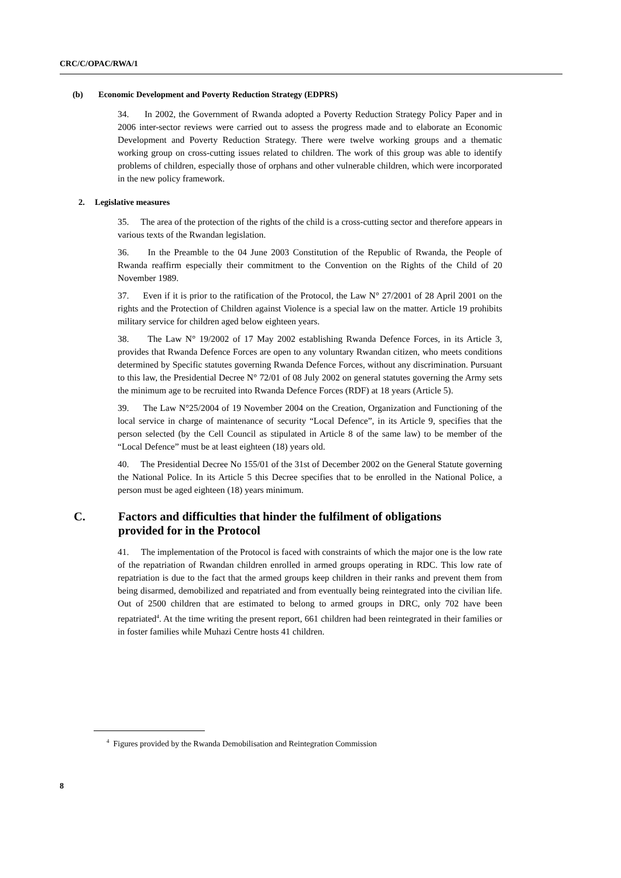CRC/C/OPAC/RWA/1
(b) Economic Development and Poverty Reduction Strategy (EDPRS)
34. In 2002, the Government of Rwanda adopted a Poverty Reduction Strategy Policy Paper and in 2006 inter-sector reviews were carried out to assess the progress made and to elaborate an Economic Development and Poverty Reduction Strategy. There were twelve working groups and a thematic working group on cross-cutting issues related to children. The work of this group was able to identify problems of children, especially those of orphans and other vulnerable children, which were incorporated in the new policy framework.
2. Legislative measures
35. The area of the protection of the rights of the child is a cross-cutting sector and therefore appears in various texts of the Rwandan legislation.
36. In the Preamble to the 04 June 2003 Constitution of the Republic of Rwanda, the People of Rwanda reaffirm especially their commitment to the Convention on the Rights of the Child of 20 November 1989.
37. Even if it is prior to the ratification of the Protocol, the Law N° 27/2001 of 28 April 2001 on the rights and the Protection of Children against Violence is a special law on the matter. Article 19 prohibits military service for children aged below eighteen years.
38. The Law N° 19/2002 of 17 May 2002 establishing Rwanda Defence Forces, in its Article 3, provides that Rwanda Defence Forces are open to any voluntary Rwandan citizen, who meets conditions determined by Specific statutes governing Rwanda Defence Forces, without any discrimination. Pursuant to this law, the Presidential Decree N° 72/01 of 08 July 2002 on general statutes governing the Army sets the minimum age to be recruited into Rwanda Defence Forces (RDF) at 18 years (Article 5).
39. The Law N°25/2004 of 19 November 2004 on the Creation, Organization and Functioning of the local service in charge of maintenance of security “Local Defence”, in its Article 9, specifies that the person selected (by the Cell Council as stipulated in Article 8 of the same law) to be member of the “Local Defence” must be at least eighteen (18) years old.
40. The Presidential Decree No 155/01 of the 31st of December 2002 on the General Statute governing the National Police. In its Article 5 this Decree specifies that to be enrolled in the National Police, a person must be aged eighteen (18) years minimum.
C. Factors and difficulties that hinder the fulfilment of obligations
provided for in the Protocol
41. The implementation of the Protocol is faced with constraints of which the major one is the low rate of the repatriation of Rwandan children enrolled in armed groups operating in RDC. This low rate of repatriation is due to the fact that the armed groups keep children in their ranks and prevent them from being disarmed, demobilized and repatriated and from eventually being reintegrated into the civilian life. Out of 2500 children that are estimated to belong to armed groups in DRC, only 702 have been repatriated<sup>4</sup>. At the time writing the present report, 661 children had been reintegrated in their families or in foster families while Muhazi Centre hosts 41 children.
<sup>4</sup> Figures provided by the Rwanda Demobilisation and Reintegration Commission
8